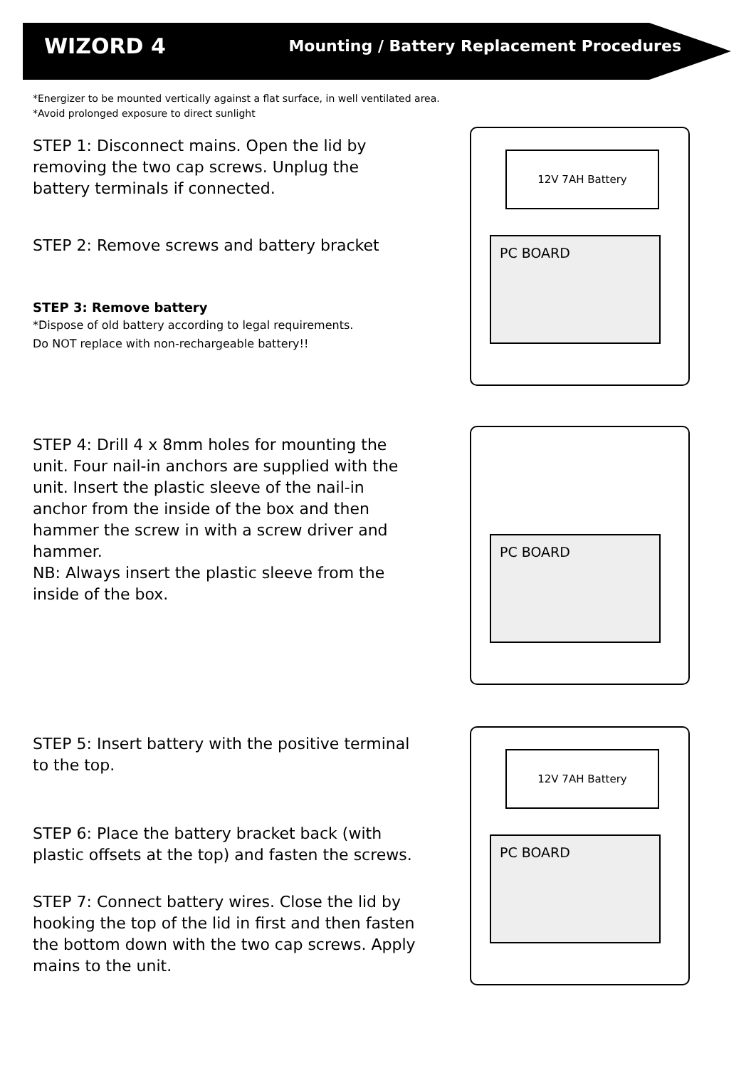WIZORD 4 Mounting / Battery Replacement Procedures
*Energizer to be mounted vertically against a flat surface, in well ventilated area.
*Avoid prolonged exposure to direct sunlight
12V 7AH Battery
PC BOARD
PC BOARD
12V 7AH Battery
PC BOARD
STEP 1: Disconnect mains. Open the lid by removing the two cap screws. Unplug the battery terminals if connected.
STEP 2: Remove screws and battery bracket
STEP 3: Remove battery
*Dispose of old battery according to legal requirements.
Do NOT replace with non-rechargeable battery!!
STEP 4: Drill 4 x 8mm holes for mounting the unit. Four nail-in anchors are supplied with the unit. Insert the plastic sleeve of the nail-in anchor from the inside of the box and then hammer the screw in with a screw driver and hammer.
NB: Always insert the plastic sleeve from the inside of the box.
STEP 5: Insert battery with the positive terminal to the top.
STEP 6: Place the battery bracket back (with plastic offsets at the top) and fasten the screws.
STEP 7: Connect battery wires. Close the lid by hooking the top of the lid in first and then fasten the bottom down with the two cap screws. Apply mains to the unit.